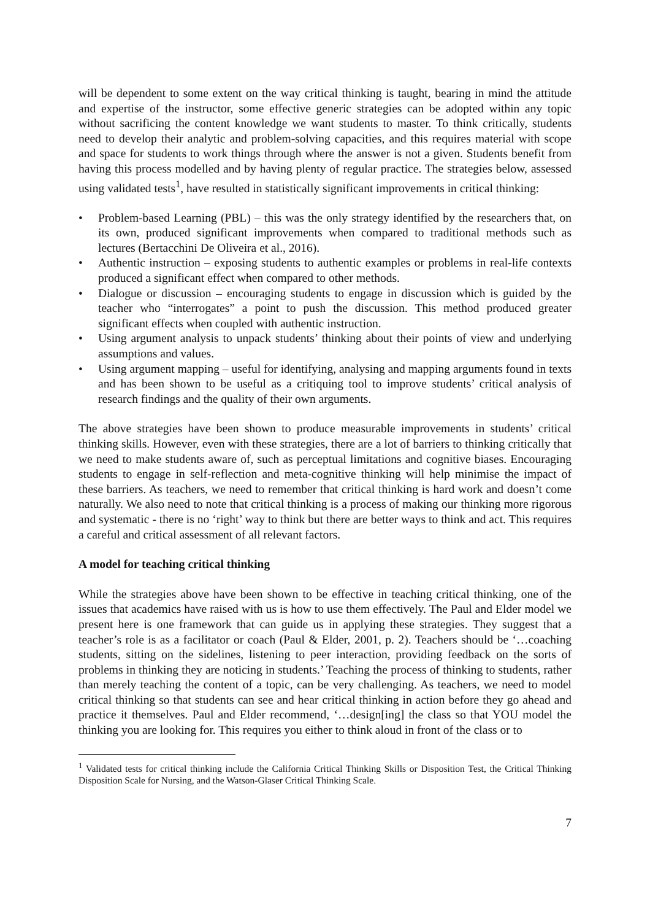will be dependent to some extent on the way critical thinking is taught, bearing in mind the attitude and expertise of the instructor, some effective generic strategies can be adopted within any topic without sacrificing the content knowledge we want students to master. To think critically, students need to develop their analytic and problem-solving capacities, and this requires material with scope and space for students to work things through where the answer is not a given. Students benefit from having this process modelled and by having plenty of regular practice. The strategies below, assessed using validated tests<sup>1</sup>, have resulted in statistically significant improvements in critical thinking:
• Problem-based Learning (PBL) – this was the only strategy identified by the researchers that, on its own, produced significant improvements when compared to traditional methods such as lectures (Bertacchini De Oliveira et al., 2016).
• Authentic instruction – exposing students to authentic examples or problems in real-life contexts produced a significant effect when compared to other methods.
• Dialogue or discussion – encouraging students to engage in discussion which is guided by the teacher who “interrogates” a point to push the discussion. This method produced greater significant effects when coupled with authentic instruction.
• Using argument analysis to unpack students’ thinking about their points of view and underlying assumptions and values.
• Using argument mapping – useful for identifying, analysing and mapping arguments found in texts and has been shown to be useful as a critiquing tool to improve students’ critical analysis of research findings and the quality of their own arguments.
The above strategies have been shown to produce measurable improvements in students’ critical thinking skills. However, even with these strategies, there are a lot of barriers to thinking critically that we need to make students aware of, such as perceptual limitations and cognitive biases. Encouraging students to engage in self-reflection and meta-cognitive thinking will help minimise the impact of these barriers. As teachers, we need to remember that critical thinking is hard work and doesn’t come naturally. We also need to note that critical thinking is a process of making our thinking more rigorous and systematic - there is no ‘right’ way to think but there are better ways to think and act. This requires a careful and critical assessment of all relevant factors.
A model for teaching critical thinking
While the strategies above have been shown to be effective in teaching critical thinking, one of the issues that academics have raised with us is how to use them effectively. The Paul and Elder model we present here is one framework that can guide us in applying these strategies. They suggest that a teacher’s role is as a facilitator or coach (Paul & Elder, 2001, p. 2). Teachers should be ‘…coaching students, sitting on the sidelines, listening to peer interaction, providing feedback on the sorts of problems in thinking they are noticing in students.’ Teaching the process of thinking to students, rather than merely teaching the content of a topic, can be very challenging. As teachers, we need to model critical thinking so that students can see and hear critical thinking in action before they go ahead and practice it themselves. Paul and Elder recommend, ‘…design[ing] the class so that YOU model the thinking you are looking for. This requires you either to think aloud in front of the class or to
<sup>1</sup> Validated tests for critical thinking include the California Critical Thinking Skills or Disposition Test, the Critical Thinking Disposition Scale for Nursing, and the Watson-Glaser Critical Thinking Scale.
7